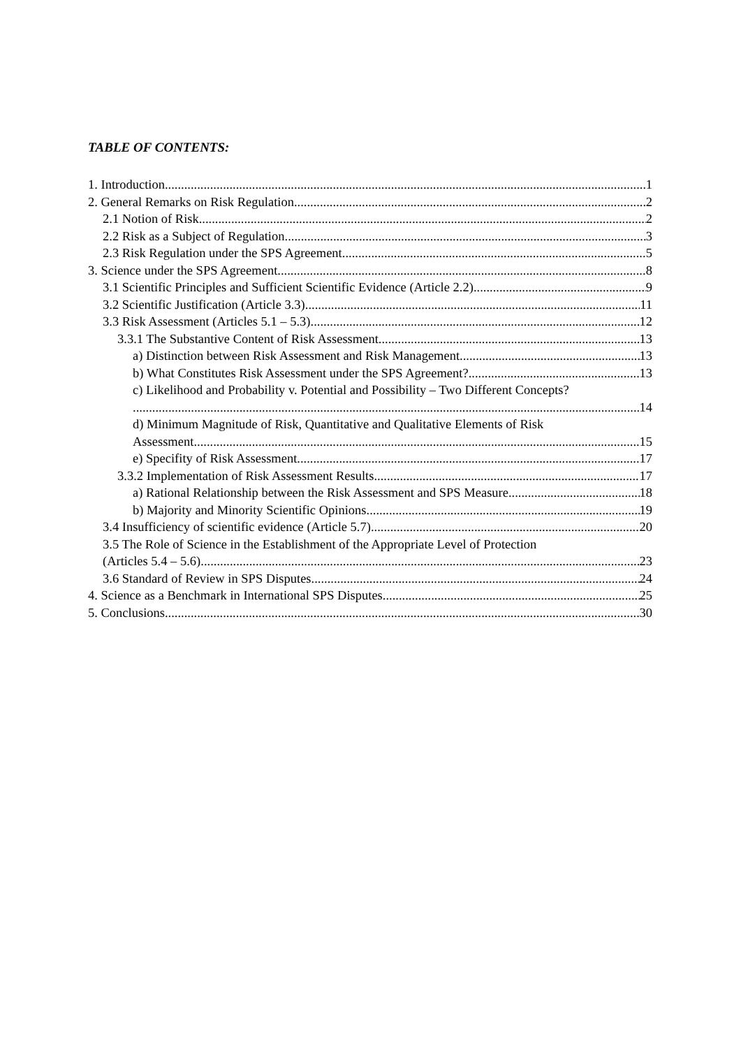TABLE OF CONTENTS:
1. Introduction 1
2. General Remarks on Risk Regulation 2
2.1 Notion of Risk 2
2.2 Risk as a Subject of Regulation 3
2.3 Risk Regulation under the SPS Agreement 5
3. Science under the SPS Agreement 8
3.1 Scientific Principles and Sufficient Scientific Evidence (Article 2.2) 9
3.2 Scientific Justification (Article 3.3) 11
3.3 Risk Assessment (Articles 5.1 – 5.3) 12
3.3.1 The Substantive Content of Risk Assessment 13
a) Distinction between Risk Assessment and Risk Management 13
b) What Constitutes Risk Assessment under the SPS Agreement? 13
c) Likelihood and Probability v. Potential and Possibility – Two Different Concepts?
14
d) Minimum Magnitude of Risk, Quantitative and Qualitative Elements of Risk
Assessment 15
e) Specifity of Risk Assessment 17
3.3.2 Implementation of Risk Assessment Results 17
a) Rational Relationship between the Risk Assessment and SPS Measure 18
b) Majority and Minority Scientific Opinions 19
3.4 Insufficiency of scientific evidence (Article 5.7) 20
3.5 The Role of Science in the Establishment of the Appropriate Level of Protection
(Articles 5.4 – 5.6) 23
3.6 Standard of Review in SPS Disputes 24
4. Science as a Benchmark in International SPS Disputes 25
5. Conclusions 30